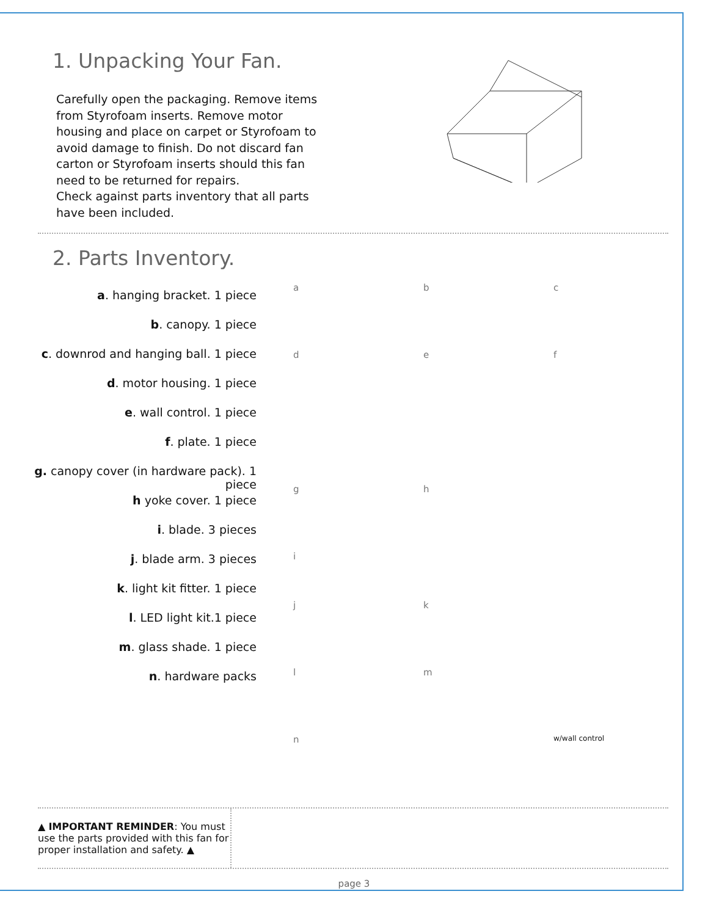1. Unpacking Your Fan.
Carefully open the packaging. Remove items from Styrofoam inserts. Remove motor housing and place on carpet or Styrofoam to avoid damage to finish. Do not discard fan carton or Styrofoam inserts should this fan need to be returned for repairs.
Check against parts inventory that all parts have been included.
2. Parts Inventory.
a. hanging bracket. 1 piece
b. canopy. 1 piece
c. downrod and hanging ball. 1 piece
d. motor housing. 1 piece
e. wall control. 1 piece
f. plate. 1 piece
g. canopy cover (in hardware pack). 1 piece
h yoke cover. 1 piece
i. blade. 3 pieces
j. blade arm. 3 pieces
k. light kit fitter. 1 piece
l. LED light kit.1 piece
m. glass shade. 1 piece
n. hardware packs
a
b
c
d
e
f
g
h
i
j
k
l
m
n
w/wall control
▲ IMPORTANT REMINDER: You must use the parts provided with this fan for proper installation and safety. ▲
page 3